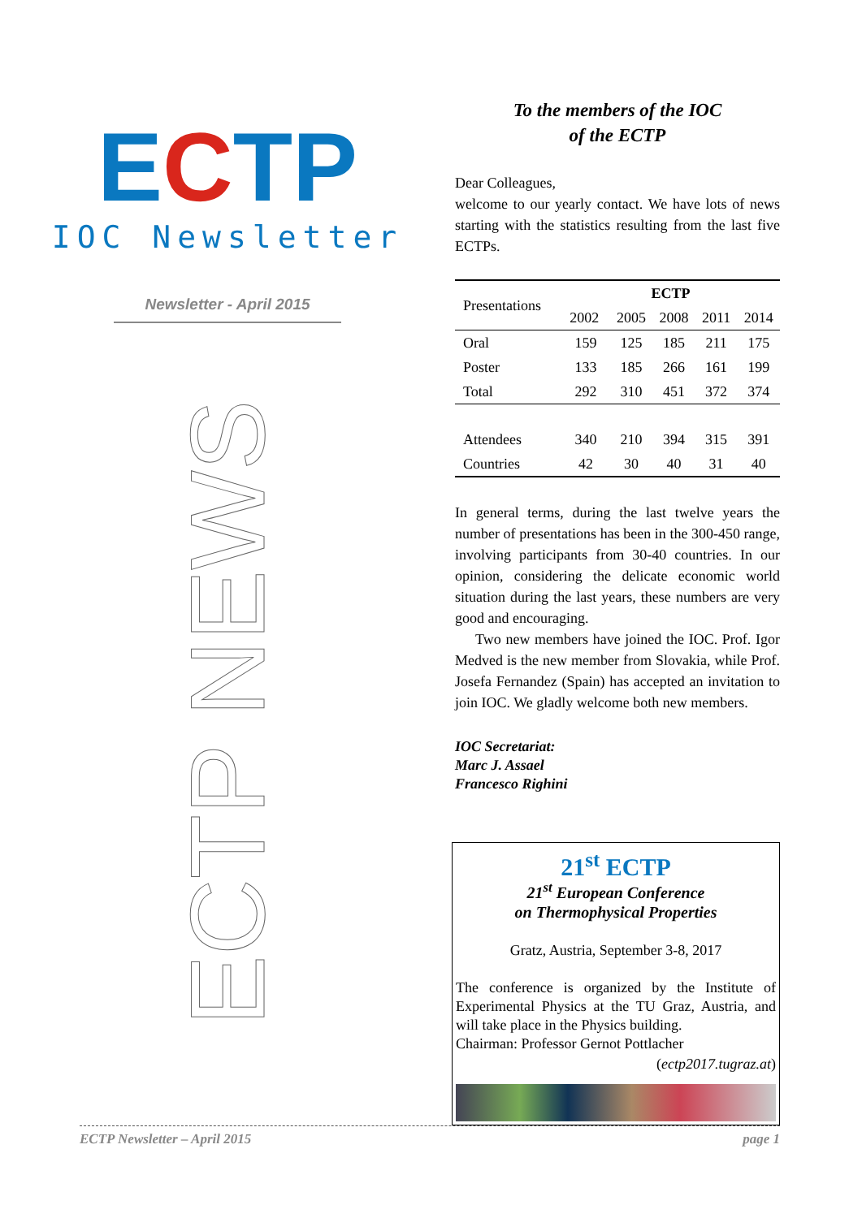ECTP
IOC Newsletter
Newsletter - April 2015
ECTP NEWS
To the members of the IOC
of the ECTP
Dear Colleagues,
welcome to our yearly contact. We have lots of news starting with the statistics resulting from the last five ECTPs.
| Presentations | ECTP | | | | |
| --- | --- | --- | --- | --- | --- |
| | 2002 | 2005 | 2008 | 2011 | 2014 |
| Oral | 159 | 125 | 185 | 211 | 175 |
| Poster | 133 | 185 | 266 | 161 | 199 |
| Total | 292 | 310 | 451 | 372 | 374 |
| Attendees | 340 | 210 | 394 | 315 | 391 |
| Countries | 42 | 30 | 40 | 31 | 40 |
In general terms, during the last twelve years the number of presentations has been in the 300-450 range, involving participants from 30-40 countries. In our opinion, considering the delicate economic world situation during the last years, these numbers are very good and encouraging.
Two new members have joined the IOC. Prof. Igor Medved is the new member from Slovakia, while Prof. Josefa Fernandez (Spain) has accepted an invitation to join IOC. We gladly welcome both new members.
IOC Secretariat:
Marc J. Assael
Francesco Righini
21<sup>st</sup> ECTP
21<sup>st</sup> European Conference
on Thermophysical Properties
Gratz, Austria, September 3-8, 2017
The conference is organized by the Institute of Experimental Physics at the TU Graz, Austria, and will take place in the Physics building.
Chairman: Professor Gernot Pottlacher
(ectp2017.tugraz.at)
ECTP Newsletter – April 2015 page 1